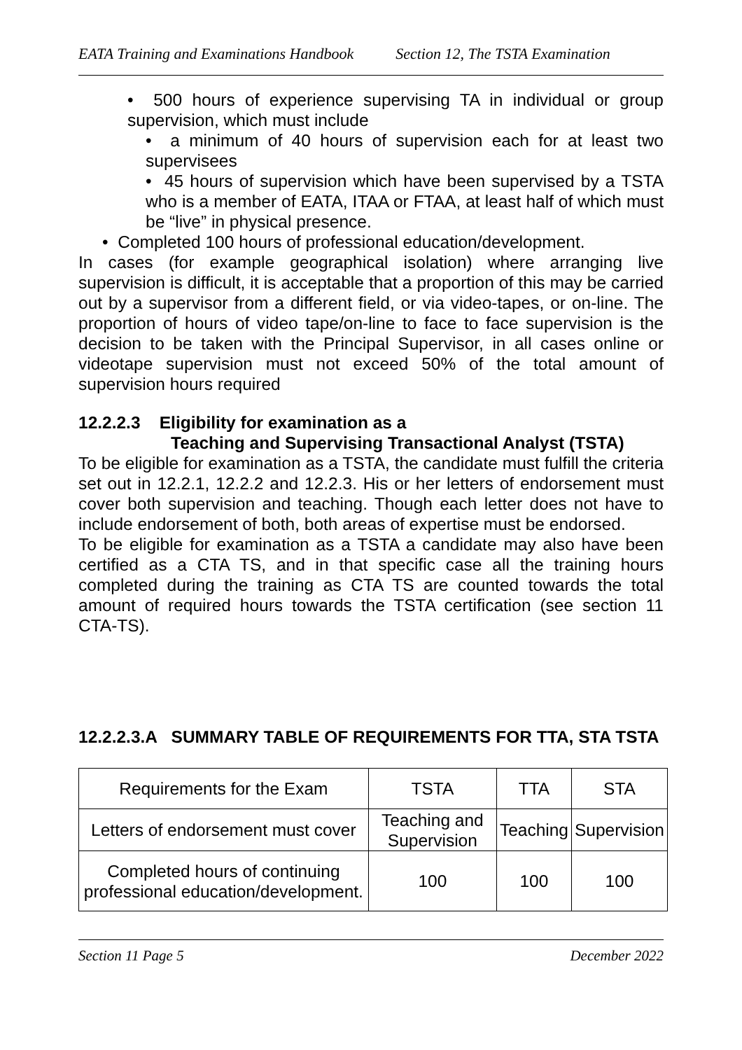EATA Training and Examinations Handbook Section 12, The TSTA Examination
• 500 hours of experience supervising TA in individual or group supervision, which must include
• a minimum of 40 hours of supervision each for at least two supervisees
• 45 hours of supervision which have been supervised by a TSTA who is a member of EATA, ITAA or FTAA, at least half of which must be “live” in physical presence.
• Completed 100 hours of professional education/development.
In cases (for example geographical isolation) where arranging live supervision is difficult, it is acceptable that a proportion of this may be carried out by a supervisor from a different field, or via video-tapes, or on-line. The proportion of hours of video tape/on-line to face to face supervision is the decision to be taken with the Principal Supervisor, in all cases online or videotape supervision must not exceed 50% of the total amount of supervision hours required
12.2.2.3 Eligibility for examination as a
Teaching and Supervising Transactional Analyst (TSTA)
To be eligible for examination as a TSTA, the candidate must fulfill the criteria set out in 12.2.1, 12.2.2 and 12.2.3. His or her letters of endorsement must cover both supervision and teaching. Though each letter does not have to include endorsement of both, both areas of expertise must be endorsed.
To be eligible for examination as a TSTA a candidate may also have been certified as a CTA TS, and in that specific case all the training hours completed during the training as CTA TS are counted towards the total amount of required hours towards the TSTA certification (see section 11 CTA-TS).
12.2.2.3.A SUMMARY TABLE OF REQUIREMENTS FOR TTA, STA TSTA
| Requirements for the Exam | TSTA | TTA | STA |
| Letters of endorsement must cover | Teaching and Supervision | Teaching | Supervision |
| Completed hours of continuing professional education/development. | 100 | 100 | 100 |
Section 11 Page 5 December 2022